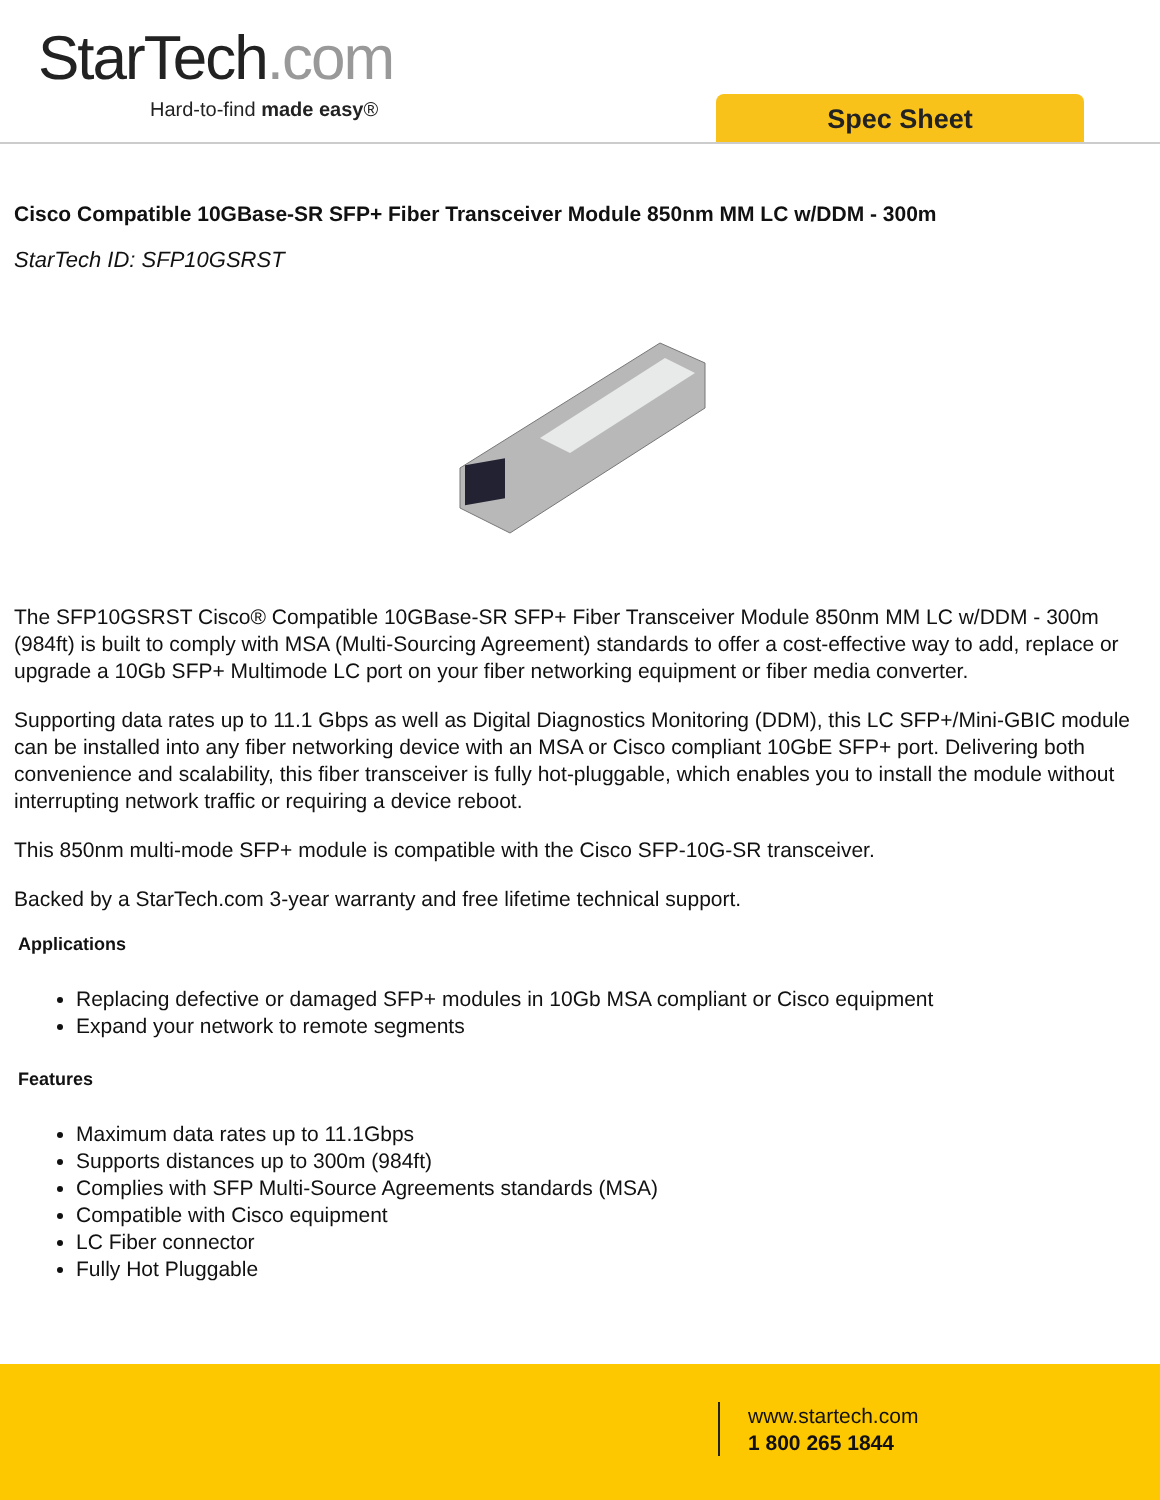StarTech.com
Hard-to-find made easy® Spec Sheet
Cisco Compatible 10GBase-SR SFP+ Fiber Transceiver Module 850nm MM LC w/DDM - 300m
StarTech ID: SFP10GSRST
The SFP10GSRST Cisco® Compatible 10GBase-SR SFP+ Fiber Transceiver Module 850nm MM LC w/DDM - 300m (984ft) is built to comply with MSA (Multi-Sourcing Agreement) standards to offer a cost-effective way to add, replace or upgrade a 10Gb SFP+ Multimode LC port on your fiber networking equipment or fiber media converter.
Supporting data rates up to 11.1 Gbps as well as Digital Diagnostics Monitoring (DDM), this LC SFP+/Mini-GBIC module can be installed into any fiber networking device with an MSA or Cisco compliant 10GbE SFP+ port. Delivering both convenience and scalability, this fiber transceiver is fully hot-pluggable, which enables you to install the module without interrupting network traffic or requiring a device reboot.
This 850nm multi-mode SFP+ module is compatible with the Cisco SFP-10G-SR transceiver.
Backed by a StarTech.com 3-year warranty and free lifetime technical support.
Applications
Replacing defective or damaged SFP+ modules in 10Gb MSA compliant or Cisco equipment
Expand your network to remote segments
Features
Maximum data rates up to 11.1Gbps
Supports distances up to 300m (984ft)
Complies with SFP Multi-Source Agreements standards (MSA)
Compatible with Cisco equipment
LC Fiber connector
Fully Hot Pluggable
www.startech.com
1 800 265 1844